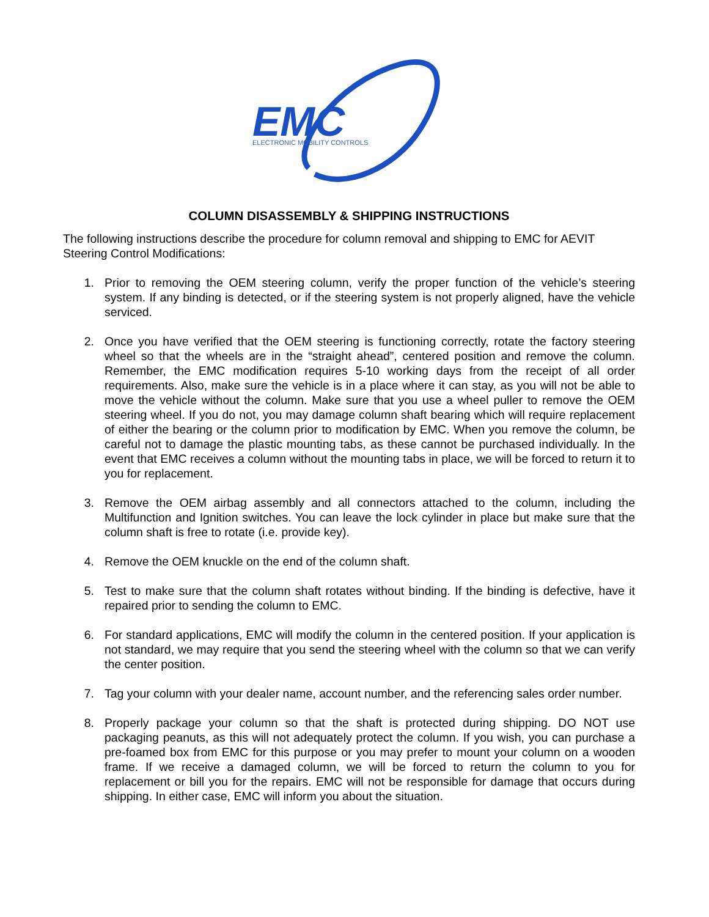EMC
ELECTRONIC MOBILITY CONTROLS
COLUMN DISASSEMBLY & SHIPPING INSTRUCTIONS
The following instructions describe the procedure for column removal and shipping to EMC for AEVIT Steering Control Modifications:
1. Prior to removing the OEM steering column, verify the proper function of the vehicle’s steering system. If any binding is detected, or if the steering system is not properly aligned, have the vehicle serviced.
2. Once you have verified that the OEM steering is functioning correctly, rotate the factory steering wheel so that the wheels are in the “straight ahead”, centered position and remove the column. Remember, the EMC modification requires 5-10 working days from the receipt of all order requirements. Also, make sure the vehicle is in a place where it can stay, as you will not be able to move the vehicle without the column. Make sure that you use a wheel puller to remove the OEM steering wheel. If you do not, you may damage column shaft bearing which will require replacement of either the bearing or the column prior to modification by EMC. When you remove the column, be careful not to damage the plastic mounting tabs, as these cannot be purchased individually. In the event that EMC receives a column without the mounting tabs in place, we will be forced to return it to you for replacement.
3. Remove the OEM airbag assembly and all connectors attached to the column, including the Multifunction and Ignition switches. You can leave the lock cylinder in place but make sure that the column shaft is free to rotate (i.e. provide key).
4. Remove the OEM knuckle on the end of the column shaft.
5. Test to make sure that the column shaft rotates without binding. If the binding is defective, have it repaired prior to sending the column to EMC.
6. For standard applications, EMC will modify the column in the centered position. If your application is not standard, we may require that you send the steering wheel with the column so that we can verify the center position.
7. Tag your column with your dealer name, account number, and the referencing sales order number.
8. Properly package your column so that the shaft is protected during shipping. DO NOT use packaging peanuts, as this will not adequately protect the column. If you wish, you can purchase a pre-foamed box from EMC for this purpose or you may prefer to mount your column on a wooden frame. If we receive a damaged column, we will be forced to return the column to you for replacement or bill you for the repairs. EMC will not be responsible for damage that occurs during shipping. In either case, EMC will inform you about the situation.